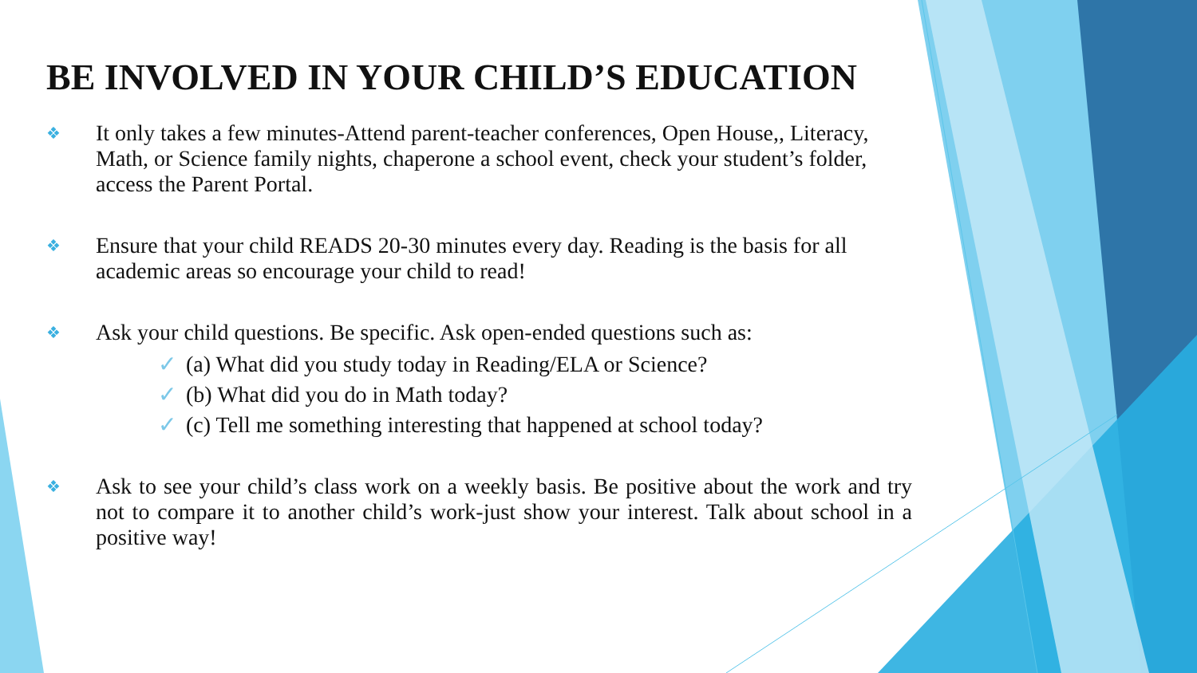BE INVOLVED IN YOUR CHILD’S EDUCATION
❖
It only takes a few minutes-Attend parent-teacher conferences, Open House,, Literacy, Math, or Science family nights, chaperone a school event, check your student’s folder, access the Parent Portal.
❖
Ensure that your child READS 20-30 minutes every day. Reading is the basis for all academic areas so encourage your child to read!
❖
Ask your child questions. Be specific. Ask open-ended questions such as:
✓ (a) What did you study today in Reading/ELA or Science?
✓ (b) What did you do in Math today?
✓ (c) Tell me something interesting that happened at school today?
❖
Ask to see your child’s class work on a weekly basis. Be positive about the work and try not to compare it to another child’s work-just show your interest. Talk about school in a positive way!